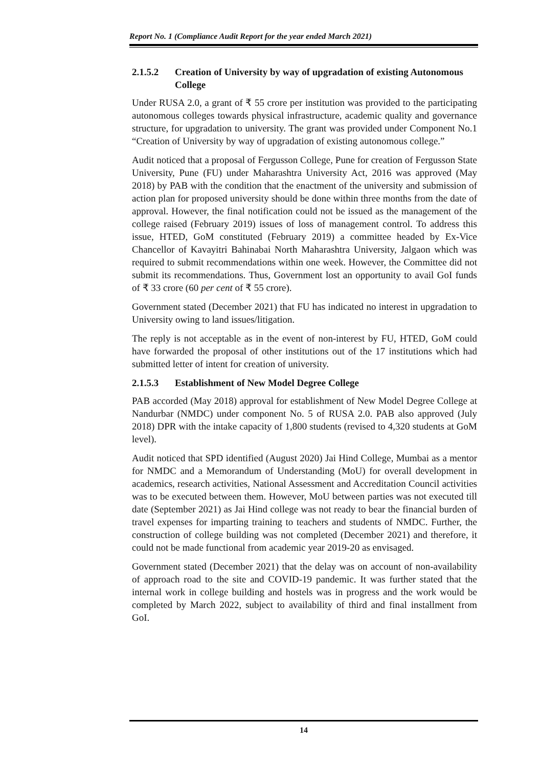Report No. 1 (Compliance Audit Report for the year ended March 2021)
2.1.5.2 Creation of University by way of upgradation of existing Autonomous College
Under RUSA 2.0, a grant of ₹ 55 crore per institution was provided to the participating autonomous colleges towards physical infrastructure, academic quality and governance structure, for upgradation to university. The grant was provided under Component No.1 “Creation of University by way of upgradation of existing autonomous college.”
Audit noticed that a proposal of Fergusson College, Pune for creation of Fergusson State University, Pune (FU) under Maharashtra University Act, 2016 was approved (May 2018) by PAB with the condition that the enactment of the university and submission of action plan for proposed university should be done within three months from the date of approval. However, the final notification could not be issued as the management of the college raised (February 2019) issues of loss of management control. To address this issue, HTED, GoM constituted (February 2019) a committee headed by Ex-Vice Chancellor of Kavayitri Bahinabai North Maharashtra University, Jalgaon which was required to submit recommendations within one week. However, the Committee did not submit its recommendations. Thus, Government lost an opportunity to avail GoI funds of ₹ 33 crore (60 per cent of ₹ 55 crore).
Government stated (December 2021) that FU has indicated no interest in upgradation to University owing to land issues/litigation.
The reply is not acceptable as in the event of non-interest by FU, HTED, GoM could have forwarded the proposal of other institutions out of the 17 institutions which had submitted letter of intent for creation of university.
2.1.5.3 Establishment of New Model Degree College
PAB accorded (May 2018) approval for establishment of New Model Degree College at Nandurbar (NMDC) under component No. 5 of RUSA 2.0. PAB also approved (July 2018) DPR with the intake capacity of 1,800 students (revised to 4,320 students at GoM level).
Audit noticed that SPD identified (August 2020) Jai Hind College, Mumbai as a mentor for NMDC and a Memorandum of Understanding (MoU) for overall development in academics, research activities, National Assessment and Accreditation Council activities was to be executed between them. However, MoU between parties was not executed till date (September 2021) as Jai Hind college was not ready to bear the financial burden of travel expenses for imparting training to teachers and students of NMDC. Further, the construction of college building was not completed (December 2021) and therefore, it could not be made functional from academic year 2019-20 as envisaged.
Government stated (December 2021) that the delay was on account of non-availability of approach road to the site and COVID-19 pandemic. It was further stated that the internal work in college building and hostels was in progress and the work would be completed by March 2022, subject to availability of third and final installment from GoI.
14